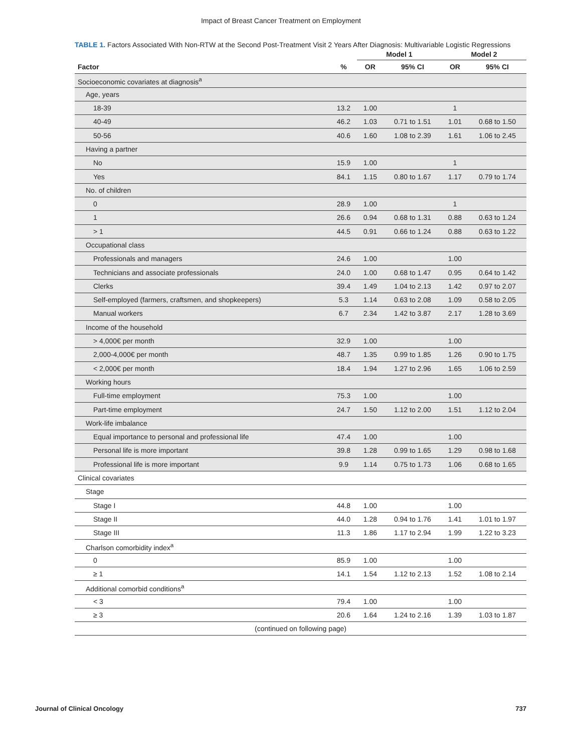Impact of Breast Cancer Treatment on Employment
TABLE 1. Factors Associated With Non-RTW at the Second Post-Treatment Visit 2 Years After Diagnosis: Multivariable Logistic Regressions
| | | Model 1 | | Model 2 | |
| --- | --- | --- | --- | --- | --- |
| Factor | % | OR | 95% CI | OR | 95% CI |
| Socioeconomic covariates at diagnosis<sup>a</sup> | | | | | |
| Age, years | | | | | |
| 18-39 | 13.2 | 1.00 | | 1 | |
| 40-49 | 46.2 | 1.03 | 0.71 to 1.51 | 1.01 | 0.68 to 1.50 |
| 50-56 | 40.6 | 1.60 | 1.08 to 2.39 | 1.61 | 1.06 to 2.45 |
| Having a partner | | | | | |
| No | 15.9 | 1.00 | | 1 | |
| Yes | 84.1 | 1.15 | 0.80 to 1.67 | 1.17 | 0.79 to 1.74 |
| No. of children | | | | | |
| 0 | 28.9 | 1.00 | | 1 | |
| 1 | 26.6 | 0.94 | 0.68 to 1.31 | 0.88 | 0.63 to 1.24 |
| > 1 | 44.5 | 0.91 | 0.66 to 1.24 | 0.88 | 0.63 to 1.22 |
| Occupational class | | | | | |
| Professionals and managers | 24.6 | 1.00 | | 1.00 | |
| Technicians and associate professionals | 24.0 | 1.00 | 0.68 to 1.47 | 0.95 | 0.64 to 1.42 |
| Clerks | 39.4 | 1.49 | 1.04 to 2.13 | 1.42 | 0.97 to 2.07 |
| Self-employed (farmers, craftsmen, and shopkeepers) | 5.3 | 1.14 | 0.63 to 2.08 | 1.09 | 0.58 to 2.05 |
| Manual workers | 6.7 | 2.34 | 1.42 to 3.87 | 2.17 | 1.28 to 3.69 |
| Income of the household | | | | | |
| > 4,000€ per month | 32.9 | 1.00 | | 1.00 | |
| 2,000-4,000€ per month | 48.7 | 1.35 | 0.99 to 1.85 | 1.26 | 0.90 to 1.75 |
| < 2,000€ per month | 18.4 | 1.94 | 1.27 to 2.96 | 1.65 | 1.06 to 2.59 |
| Working hours | | | | | |
| Full-time employment | 75.3 | 1.00 | | 1.00 | |
| Part-time employment | 24.7 | 1.50 | 1.12 to 2.00 | 1.51 | 1.12 to 2.04 |
| Work-life imbalance | | | | | |
| Equal importance to personal and professional life | 47.4 | 1.00 | | 1.00 | |
| Personal life is more important | 39.8 | 1.28 | 0.99 to 1.65 | 1.29 | 0.98 to 1.68 |
| Professional life is more important | 9.9 | 1.14 | 0.75 to 1.73 | 1.06 | 0.68 to 1.65 |
| Clinical covariates | | | | | |
| Stage | | | | | |
| Stage I | 44.8 | 1.00 | | 1.00 | |
| Stage II | 44.0 | 1.28 | 0.94 to 1.76 | 1.41 | 1.01 to 1.97 |
| Stage III | 11.3 | 1.86 | 1.17 to 2.94 | 1.99 | 1.22 to 3.23 |
| Charlson comorbidity index<sup>a</sup> | | | | | |
| 0 | 85.9 | 1.00 | | 1.00 | |
| ≥ 1 | 14.1 | 1.54 | 1.12 to 2.13 | 1.52 | 1.08 to 2.14 |
| Additional comorbid conditions<sup>a</sup> | | | | | |
| < 3 | 79.4 | 1.00 | | 1.00 | |
| ≥ 3 | 20.6 | 1.64 | 1.24 to 2.16 | 1.39 | 1.03 to 1.87 |
| (continued on following page) | | | | | |
Journal of Clinical Oncology 737